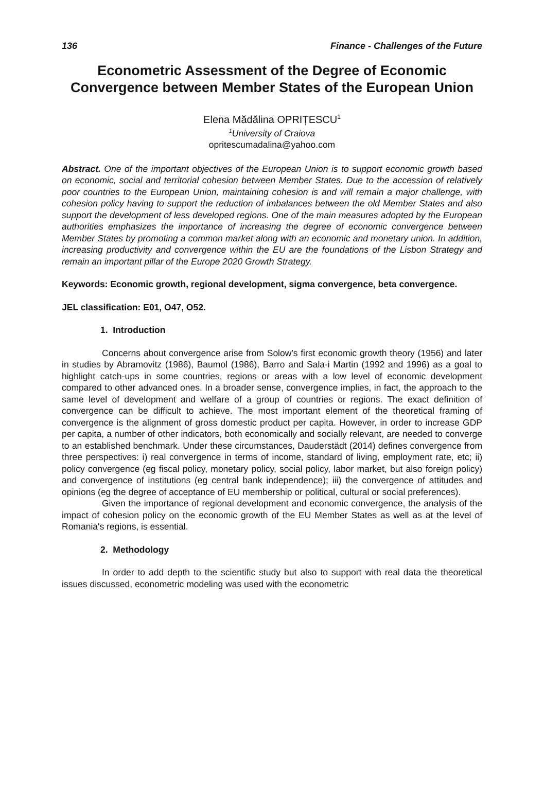136 Finance - Challenges of the Future
Econometric Assessment of the Degree of Economic Convergence between Member States of the European Union
Elena Mădălina OPRIȚESCU<sup>1</sup>
<sup>1</sup> University of Craiova
opritescumadalina@yahoo.com
Abstract. One of the important objectives of the European Union is to support economic growth based on economic, social and territorial cohesion between Member States. Due to the accession of relatively poor countries to the European Union, maintaining cohesion is and will remain a major challenge, with cohesion policy having to support the reduction of imbalances between the old Member States and also support the development of less developed regions. One of the main measures adopted by the European authorities emphasizes the importance of increasing the degree of economic convergence between Member States by promoting a common market along with an economic and monetary union. In addition, increasing productivity and convergence within the EU are the foundations of the Lisbon Strategy and remain an important pillar of the Europe 2020 Growth Strategy.
Keywords: Economic growth, regional development, sigma convergence, beta convergence.
JEL classification: E01, O47, O52.
1. Introduction
Concerns about convergence arise from Solow's first economic growth theory (1956) and later in studies by Abramovitz (1986), Baumol (1986), Barro and Sala-i Martin (1992 and 1996) as a goal to highlight catch-ups in some countries, regions or areas with a low level of economic development compared to other advanced ones. In a broader sense, convergence implies, in fact, the approach to the same level of development and welfare of a group of countries or regions. The exact definition of convergence can be difficult to achieve. The most important element of the theoretical framing of convergence is the alignment of gross domestic product per capita. However, in order to increase GDP per capita, a number of other indicators, both economically and socially relevant, are needed to converge to an established benchmark. Under these circumstances, Dauderstädt (2014) defines convergence from three perspectives: i) real convergence in terms of income, standard of living, employment rate, etc; ii) policy convergence (eg fiscal policy, monetary policy, social policy, labor market, but also foreign policy) and convergence of institutions (eg central bank independence); iii) the convergence of attitudes and opinions (eg the degree of acceptance of EU membership or political, cultural or social preferences).
Given the importance of regional development and economic convergence, the analysis of the impact of cohesion policy on the economic growth of the EU Member States as well as at the level of Romania's regions, is essential.
2. Methodology
In order to add depth to the scientific study but also to support with real data the theoretical issues discussed, econometric modeling was used with the econometric